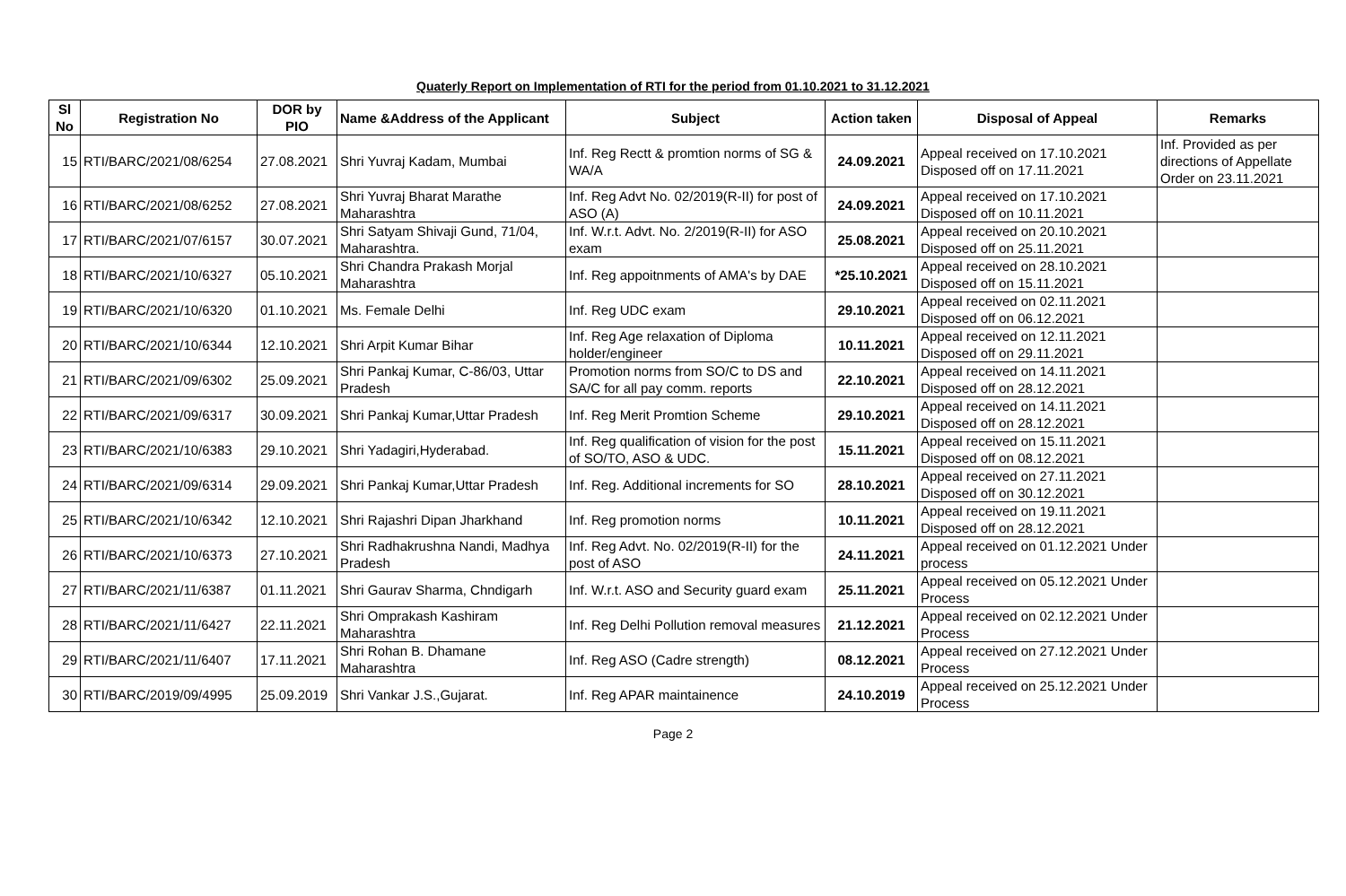Quaterly Report on Implementation of RTI for the period from 01.10.2021 to 31.12.2021
| Sl No | Registration No | DOR by PIO | Name &Address of the Applicant | Subject | Action taken | Disposal of Appeal | Remarks |
| --- | --- | --- | --- | --- | --- | --- | --- |
| 15 | RTI/BARC/2021/08/6254 | 27.08.2021 | Shri Yuvraj Kadam, Mumbai | Inf. Reg Rectt & promtion norms of SG & WA/A | 24.09.2021 | Appeal received on 17.10.2021 Disposed off on 17.11.2021 | Inf. Provided as per directions of Appellate Order on 23.11.2021 |
| 16 | RTI/BARC/2021/08/6252 | 27.08.2021 | Shri Yuvraj Bharat Marathe Maharashtra | Inf. Reg Advt No. 02/2019(R-II) for post of ASO (A) | 24.09.2021 | Appeal received on 17.10.2021 Disposed off on 10.11.2021 | |
| 17 | RTI/BARC/2021/07/6157 | 30.07.2021 | Shri Satyam Shivaji Gund, 71/04, Maharashtra. | Inf. W.r.t. Advt. No. 2/2019(R-II) for ASO exam | 25.08.2021 | Appeal received on 20.10.2021 Disposed off on 25.11.2021 | |
| 18 | RTI/BARC/2021/10/6327 | 05.10.2021 | Shri Chandra Prakash Morjal Maharashtra | Inf. Reg appoitnments of AMA's by DAE | *25.10.2021 | Appeal received on 28.10.2021 Disposed off on 15.11.2021 | |
| 19 | RTI/BARC/2021/10/6320 | 01.10.2021 | Ms. Female Delhi | Inf. Reg UDC exam | 29.10.2021 | Appeal received on 02.11.2021 Disposed off on 06.12.2021 | |
| 20 | RTI/BARC/2021/10/6344 | 12.10.2021 | Shri Arpit Kumar Bihar | Inf. Reg Age relaxation of Diploma holder/engineer | 10.11.2021 | Appeal received on 12.11.2021 Disposed off on 29.11.2021 | |
| 21 | RTI/BARC/2021/09/6302 | 25.09.2021 | Shri Pankaj Kumar, C-86/03, Uttar Pradesh | Promotion norms from SO/C to DS and SA/C for all pay comm. reports | 22.10.2021 | Appeal received on 14.11.2021 Disposed off on 28.12.2021 | |
| 22 | RTI/BARC/2021/09/6317 | 30.09.2021 | Shri Pankaj Kumar,Uttar Pradesh | Inf. Reg Merit Promtion Scheme | 29.10.2021 | Appeal received on 14.11.2021 Disposed off on 28.12.2021 | |
| 23 | RTI/BARC/2021/10/6383 | 29.10.2021 | Shri Yadagiri,Hyderabad. | Inf. Reg qualification of vision for the post of SO/TO, ASO & UDC. | 15.11.2021 | Appeal received on 15.11.2021 Disposed off on 08.12.2021 | |
| 24 | RTI/BARC/2021/09/6314 | 29.09.2021 | Shri Pankaj Kumar,Uttar Pradesh | Inf. Reg. Additional increments for SO | 28.10.2021 | Appeal received on 27.11.2021 Disposed off on 30.12.2021 | |
| 25 | RTI/BARC/2021/10/6342 | 12.10.2021 | Shri Rajashri Dipan Jharkhand | Inf. Reg promotion norms | 10.11.2021 | Appeal received on 19.11.2021 Disposed off on 28.12.2021 | |
| 26 | RTI/BARC/2021/10/6373 | 27.10.2021 | Shri Radhakrushna Nandi, Madhya Pradesh | Inf. Reg Advt. No. 02/2019(R-II) for the post of ASO | 24.11.2021 | Appeal received on 01.12.2021 Under process | |
| 27 | RTI/BARC/2021/11/6387 | 01.11.2021 | Shri Gaurav Sharma, Chndigarh | Inf. W.r.t. ASO and Security guard exam | 25.11.2021 | Appeal received on 05.12.2021 Under Process | |
| 28 | RTI/BARC/2021/11/6427 | 22.11.2021 | Shri Omprakash Kashiram Maharashtra | Inf. Reg Delhi Pollution removal measures | 21.12.2021 | Appeal received on 02.12.2021 Under Process | |
| 29 | RTI/BARC/2021/11/6407 | 17.11.2021 | Shri Rohan B. Dhamane Maharashtra | Inf. Reg ASO (Cadre strength) | 08.12.2021 | Appeal received on 27.12.2021 Under Process | |
| 30 | RTI/BARC/2019/09/4995 | 25.09.2019 | Shri Vankar J.S.,Gujarat. | Inf. Reg APAR maintainence | 24.10.2019 | Appeal received on 25.12.2021 Under Process | |
Page 2